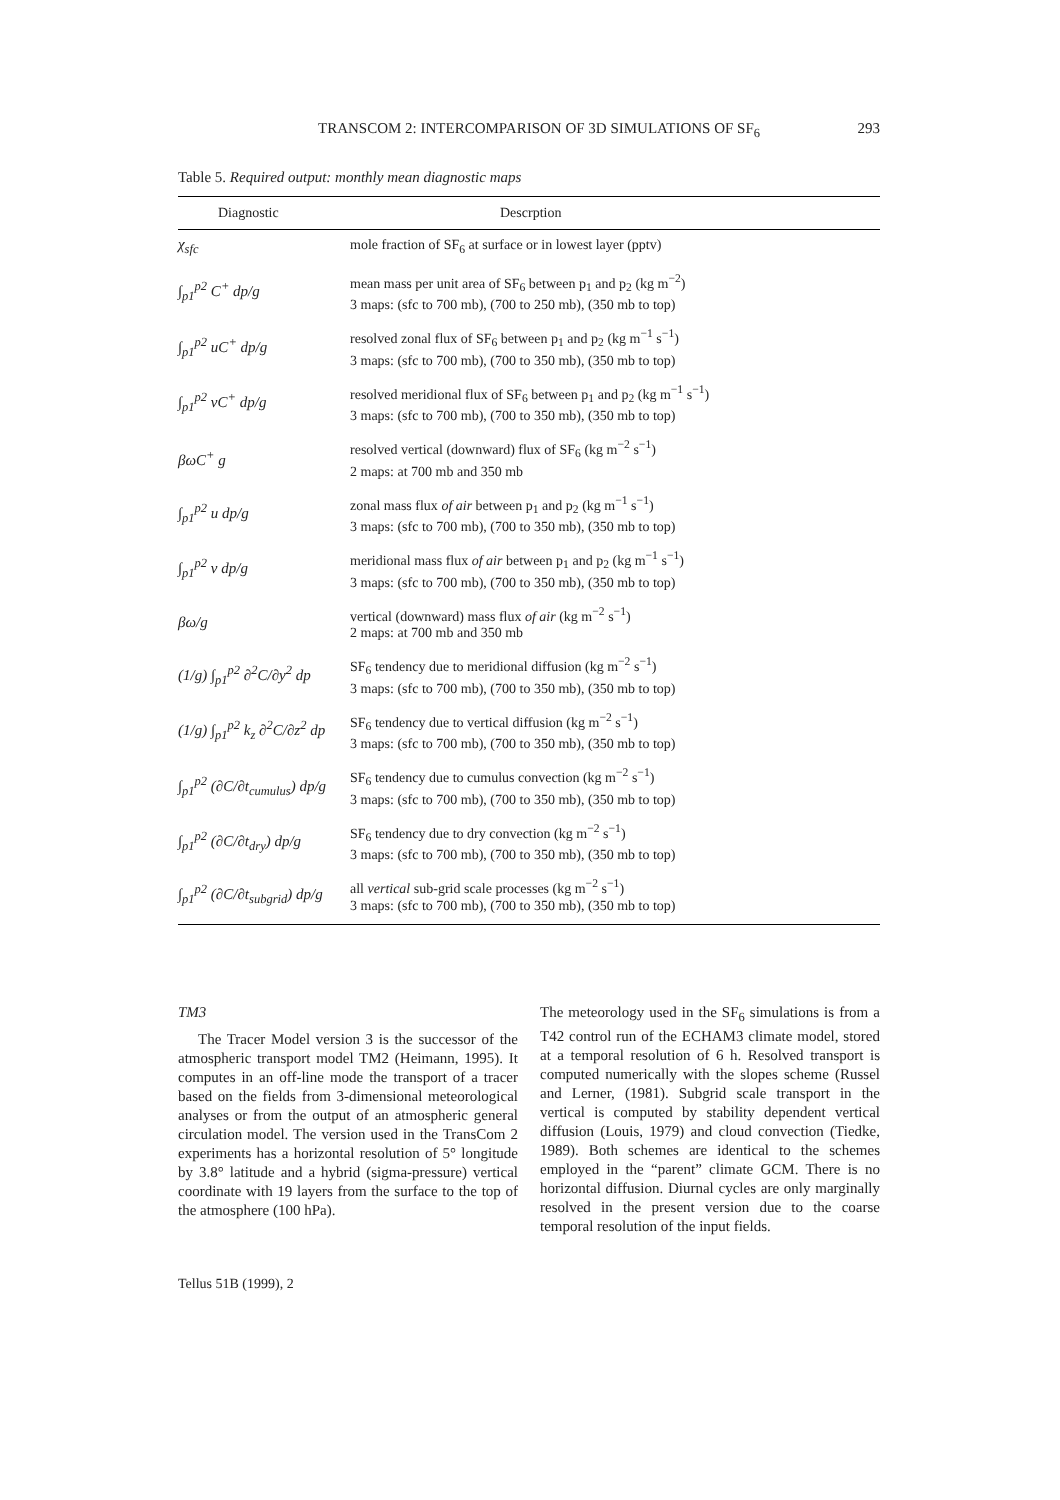TRANSCOM 2: INTERCOMPARISON OF 3D SIMULATIONS OF SF<sub>6</sub> 293
Table 5. Required output: monthly mean diagnostic maps
| Diagnostic | Descrption |
| --- | --- |
| χ<sub>sfc</sub> | mole fraction of SF<sub>6</sub> at surface or in lowest layer (pptv) |
| ∫<sub>p1</sub><sup>p2</sup> C<sup>+</sup> dp/g | mean mass per unit area of SF<sub>6</sub> between p<sub>1</sub> and p<sub>2</sub> (kg m<sup>−2</sup>) 3 maps: (sfc to 700 mb), (700 to 250 mb), (350 mb to top) |
| ∫<sub>p1</sub><sup>p2</sup> uC<sup>+</sup> dp/g | resolved zonal flux of SF<sub>6</sub> between p<sub>1</sub> and p<sub>2</sub> (kg m<sup>−1</sup> s<sup>−1</sup>) 3 maps: (sfc to 700 mb), (700 to 350 mb), (350 mb to top) |
| ∫<sub>p1</sub><sup>p2</sup> vC<sup>+</sup> dp/g | resolved meridional flux of SF<sub>6</sub> between p<sub>1</sub> and p<sub>2</sub> (kg m<sup>−1</sup> s<sup>−1</sup>) 3 maps: (sfc to 700 mb), (700 to 350 mb), (350 mb to top) |
| βωC<sup>+</sup> g | resolved vertical (downward) flux of SF<sub>6</sub> (kg m<sup>−2</sup> s<sup>−1</sup>) 2 maps: at 700 mb and 350 mb |
| ∫<sub>p1</sub><sup>p2</sup> u dp/g | zonal mass flux of air between p<sub>1</sub> and p<sub>2</sub> (kg m<sup>−1</sup> s<sup>−1</sup>) 3 maps: (sfc to 700 mb), (700 to 350 mb), (350 mb to top) |
| ∫<sub>p1</sub><sup>p2</sup> v dp/g | meridional mass flux of air between p<sub>1</sub> and p<sub>2</sub> (kg m<sup>−1</sup> s<sup>−1</sup>) 3 maps: (sfc to 700 mb), (700 to 350 mb), (350 mb to top) |
| βω/g | vertical (downward) mass flux of air (kg m<sup>−2</sup> s<sup>−1</sup>) 2 maps: at 700 mb and 350 mb |
| (1/g) ∫<sub>p1</sub><sup>p2</sup> ∂<sup>2</sup>C/∂y<sup>2</sup> dp | SF<sub>6</sub> tendency due to meridional diffusion (kg m<sup>−2</sup> s<sup>−1</sup>) 3 maps: (sfc to 700 mb), (700 to 350 mb), (350 mb to top) |
| (1/g) ∫<sub>p1</sub><sup>p2</sup> k<sub>z</sub> ∂<sup>2</sup>C/∂z<sup>2</sup> dp | SF<sub>6</sub> tendency due to vertical diffusion (kg m<sup>−2</sup> s<sup>−1</sup>) 3 maps: (sfc to 700 mb), (700 to 350 mb), (350 mb to top) |
| ∫<sub>p1</sub><sup>p2</sup> (∂C/∂t<sub>cumulus</sub>) dp/g | SF<sub>6</sub> tendency due to cumulus convection (kg m<sup>−2</sup> s<sup>−1</sup>) 3 maps: (sfc to 700 mb), (700 to 350 mb), (350 mb to top) |
| ∫<sub>p1</sub><sup>p2</sup> (∂C/∂t<sub>dry</sub>) dp/g | SF<sub>6</sub> tendency due to dry convection (kg m<sup>−2</sup> s<sup>−1</sup>) 3 maps: (sfc to 700 mb), (700 to 350 mb), (350 mb to top) |
| ∫<sub>p1</sub><sup>p2</sup> (∂C/∂t<sub>subgrid</sub>) dp/g | all vertical sub-grid scale processes (kg m<sup>−2</sup> s<sup>−1</sup>) 3 maps: (sfc to 700 mb), (700 to 350 mb), (350 mb to top) |
TM3
The Tracer Model version 3 is the successor of the atmospheric transport model TM2 (Heimann, 1995). It computes in an off-line mode the transport of a tracer based on the fields from 3-dimensional meteorological analyses or from the output of an atmospheric general circulation model. The version used in the TransCom 2 experiments has a horizontal resolution of 5° longitude by 3.8° latitude and a hybrid (sigma-pressure) vertical coordinate with 19 layers from the surface to the top of the atmosphere (100 hPa).
The meteorology used in the SF<sub>6</sub> simulations is from a T42 control run of the ECHAM3 climate model, stored at a temporal resolution of 6 h. Resolved transport is computed numerically with the slopes scheme (Russel and Lerner, (1981). Subgrid scale transport in the vertical is computed by stability dependent vertical diffusion (Louis, 1979) and cloud convection (Tiedke, 1989). Both schemes are identical to the schemes employed in the “parent” climate GCM. There is no horizontal diffusion. Diurnal cycles are only marginally resolved in the present version due to the coarse temporal resolution of the input fields.
Tellus 51B (1999), 2